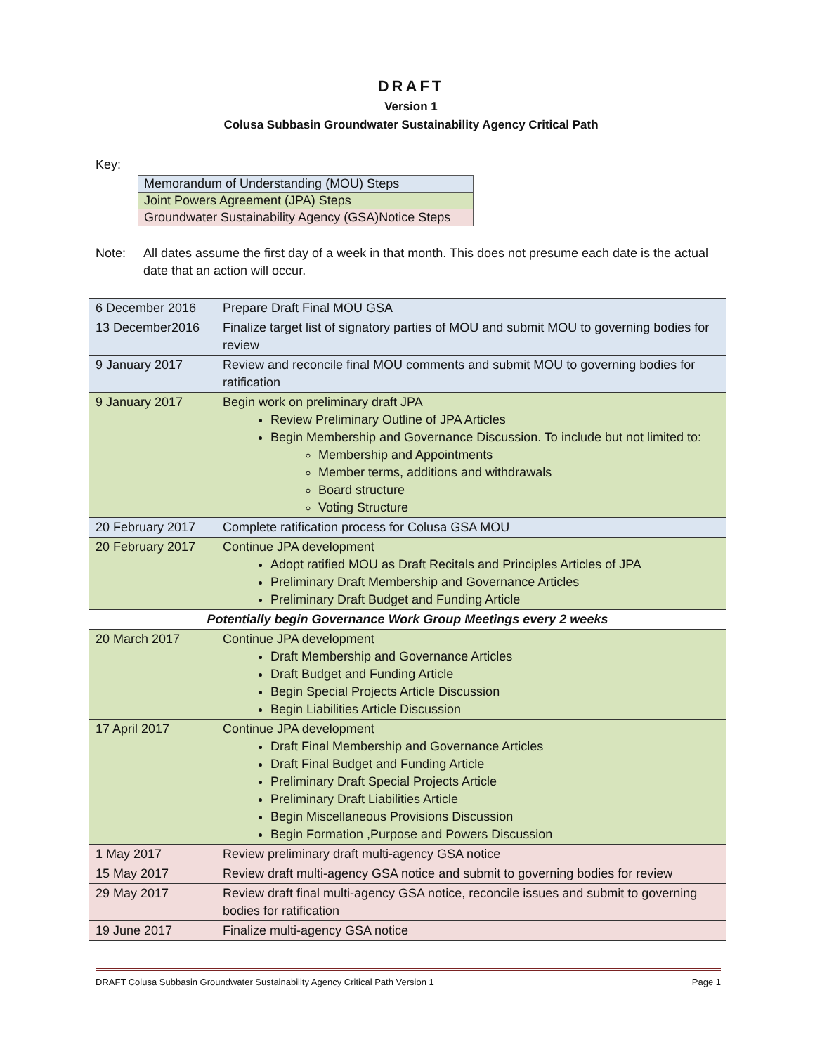DRAFT
Version 1
Colusa Subbasin Groundwater Sustainability Agency Critical Path
Key:
| Memorandum of Understanding (MOU) Steps |
| Joint Powers Agreement (JPA) Steps |
| Groundwater Sustainability Agency (GSA)Notice Steps |
Note: All dates assume the first day of a week in that month. This does not presume each date is the actual date that an action will occur.
| 6 December 2016 | Prepare Draft Final MOU GSA |
| 13 December2016 | Finalize target list of signatory parties of MOU and submit MOU to governing bodies for review |
| 9 January 2017 | Review and reconcile final MOU comments and submit MOU to governing bodies for ratification |
| 9 January 2017 | Begin work on preliminary draft JPA Review Preliminary Outline of JPA Articles Begin Membership and Governance Discussion. To include but not limited to: Membership and Appointments Member terms, additions and withdrawals Board structure Voting Structure |
| 20 February 2017 | Complete ratification process for Colusa GSA MOU |
| 20 February 2017 | Continue JPA development Adopt ratified MOU as Draft Recitals and Principles Articles of JPA Preliminary Draft Membership and Governance Articles Preliminary Draft Budget and Funding Article |
| Potentially begin Governance Work Group Meetings every 2 weeks | |
| 20 March 2017 | Continue JPA development Draft Membership and Governance Articles Draft Budget and Funding Article Begin Special Projects Article Discussion Begin Liabilities Article Discussion |
| 17 April 2017 | Continue JPA development Draft Final Membership and Governance Articles Draft Final Budget and Funding Article Preliminary Draft Special Projects Article Preliminary Draft Liabilities Article Begin Miscellaneous Provisions Discussion Begin Formation ,Purpose and Powers Discussion |
| 1 May 2017 | Review preliminary draft multi-agency GSA notice |
| 15 May 2017 | Review draft multi-agency GSA notice and submit to governing bodies for review |
| 29 May 2017 | Review draft final multi-agency GSA notice, reconcile issues and submit to governing bodies for ratification |
| 19 June 2017 | Finalize multi-agency GSA notice |
DRAFT Colusa Subbasin Groundwater Sustainability Agency Critical Path Version 1 Page 1